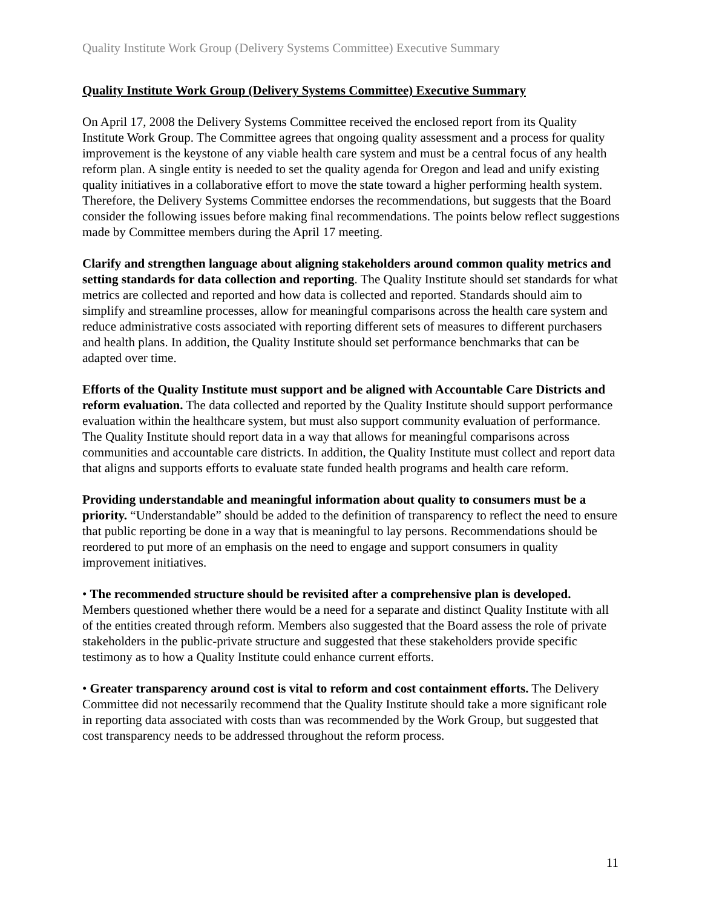Quality Institute Work Group (Delivery Systems Committee) Executive Summary
Quality Institute Work Group (Delivery Systems Committee) Executive Summary
On April 17, 2008 the Delivery Systems Committee received the enclosed report from its Quality Institute Work Group. The Committee agrees that ongoing quality assessment and a process for quality improvement is the keystone of any viable health care system and must be a central focus of any health reform plan. A single entity is needed to set the quality agenda for Oregon and lead and unify existing quality initiatives in a collaborative effort to move the state toward a higher performing health system. Therefore, the Delivery Systems Committee endorses the recommendations, but suggests that the Board consider the following issues before making final recommendations. The points below reflect suggestions made by Committee members during the April 17 meeting.
Clarify and strengthen language about aligning stakeholders around common quality metrics and setting standards for data collection and reporting. The Quality Institute should set standards for what metrics are collected and reported and how data is collected and reported. Standards should aim to simplify and streamline processes, allow for meaningful comparisons across the health care system and reduce administrative costs associated with reporting different sets of measures to different purchasers and health plans. In addition, the Quality Institute should set performance benchmarks that can be adapted over time.
Efforts of the Quality Institute must support and be aligned with Accountable Care Districts and reform evaluation. The data collected and reported by the Quality Institute should support performance evaluation within the healthcare system, but must also support community evaluation of performance. The Quality Institute should report data in a way that allows for meaningful comparisons across communities and accountable care districts. In addition, the Quality Institute must collect and report data that aligns and supports efforts to evaluate state funded health programs and health care reform.
Providing understandable and meaningful information about quality to consumers must be a priority. “Understandable” should be added to the definition of transparency to reflect the need to ensure that public reporting be done in a way that is meaningful to lay persons. Recommendations should be reordered to put more of an emphasis on the need to engage and support consumers in quality improvement initiatives.
• The recommended structure should be revisited after a comprehensive plan is developed. Members questioned whether there would be a need for a separate and distinct Quality Institute with all of the entities created through reform. Members also suggested that the Board assess the role of private stakeholders in the public-private structure and suggested that these stakeholders provide specific testimony as to how a Quality Institute could enhance current efforts.
• Greater transparency around cost is vital to reform and cost containment efforts. The Delivery Committee did not necessarily recommend that the Quality Institute should take a more significant role in reporting data associated with costs than was recommended by the Work Group, but suggested that cost transparency needs to be addressed throughout the reform process.
11